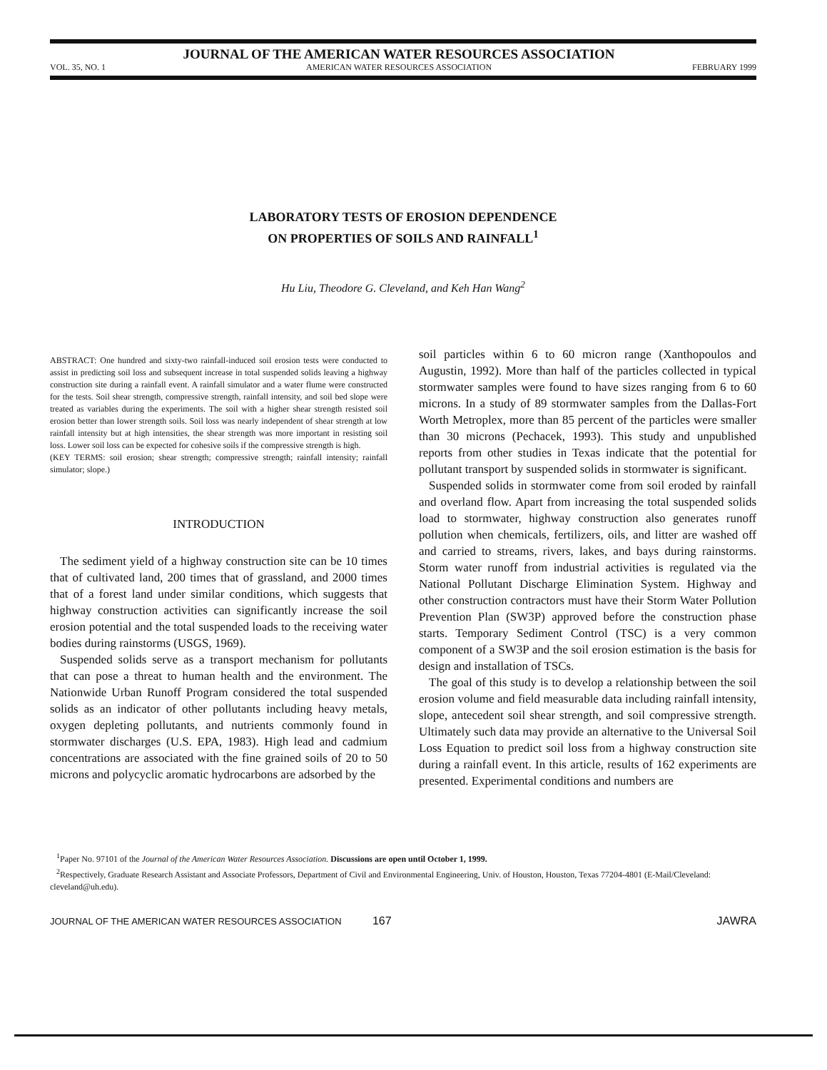VOL. 35, NO. 1 JOURNAL OF THE AMERICAN WATER RESOURCES ASSOCIATION
AMERICAN WATER RESOURCES ASSOCIATION FEBRUARY 1999
LABORATORY TESTS OF EROSION DEPENDENCE
ON PROPERTIES OF SOILS AND RAINFALL<sup>1</sup>
Hu Liu, Theodore G. Cleveland, and Keh Han Wang<sup>2</sup>
ABSTRACT: One hundred and sixty-two rainfall-induced soil erosion tests were conducted to assist in predicting soil loss and subsequent increase in total suspended solids leaving a highway construction site during a rainfall event. A rainfall simulator and a water flume were constructed for the tests. Soil shear strength, compressive strength, rainfall intensity, and soil bed slope were treated as variables during the experiments. The soil with a higher shear strength resisted soil erosion better than lower strength soils. Soil loss was nearly independent of shear strength at low rainfall intensity but at high intensities, the shear strength was more important in resisting soil loss. Lower soil loss can be expected for cohesive soils if the compressive strength is high.
(KEY TERMS: soil erosion; shear strength; compressive strength; rainfall intensity; rainfall simulator; slope.)
INTRODUCTION
The sediment yield of a highway construction site can be 10 times that of cultivated land, 200 times that of grassland, and 2000 times that of a forest land under similar conditions, which suggests that highway construction activities can significantly increase the soil erosion potential and the total suspended loads to the receiving water bodies during rainstorms (USGS, 1969).
Suspended solids serve as a transport mechanism for pollutants that can pose a threat to human health and the environment. The Nationwide Urban Runoff Program considered the total suspended solids as an indicator of other pollutants including heavy metals, oxygen depleting pollutants, and nutrients commonly found in stormwater discharges (U.S. EPA, 1983). High lead and cadmium concentrations are associated with the fine grained soils of 20 to 50 microns and polycyclic aromatic hydrocarbons are adsorbed by the
soil particles within 6 to 60 micron range (Xanthopoulos and Augustin, 1992). More than half of the particles collected in typical stormwater samples were found to have sizes ranging from 6 to 60 microns. In a study of 89 stormwater samples from the Dallas-Fort Worth Metroplex, more than 85 percent of the particles were smaller than 30 microns (Pechacek, 1993). This study and unpublished reports from other studies in Texas indicate that the potential for pollutant transport by suspended solids in stormwater is significant.
Suspended solids in stormwater come from soil eroded by rainfall and overland flow. Apart from increasing the total suspended solids load to stormwater, highway construction also generates runoff pollution when chemicals, fertilizers, oils, and litter are washed off and carried to streams, rivers, lakes, and bays during rainstorms. Storm water runoff from industrial activities is regulated via the National Pollutant Discharge Elimination System. Highway and other construction contractors must have their Storm Water Pollution Prevention Plan (SW3P) approved before the construction phase starts. Temporary Sediment Control (TSC) is a very common component of a SW3P and the soil erosion estimation is the basis for design and installation of TSCs.
The goal of this study is to develop a relationship between the soil erosion volume and field measurable data including rainfall intensity, slope, antecedent soil shear strength, and soil compressive strength. Ultimately such data may provide an alternative to the Universal Soil Loss Equation to predict soil loss from a highway construction site during a rainfall event. In this article, results of 162 experiments are presented. Experimental conditions and numbers are
<sup>1</sup> Paper No. 97101 of the Journal of the American Water Resources Association. Discussions are open until October 1, 1999.
<sup>2</sup> Respectively, Graduate Research Assistant and Associate Professors, Department of Civil and Environmental Engineering, Univ. of Houston, Houston, Texas 77204-4801 (E-Mail/Cleveland: cleveland@uh.edu).
JOURNAL OF THE AMERICAN WATER RESOURCES ASSOCIATION 167 JAWRA